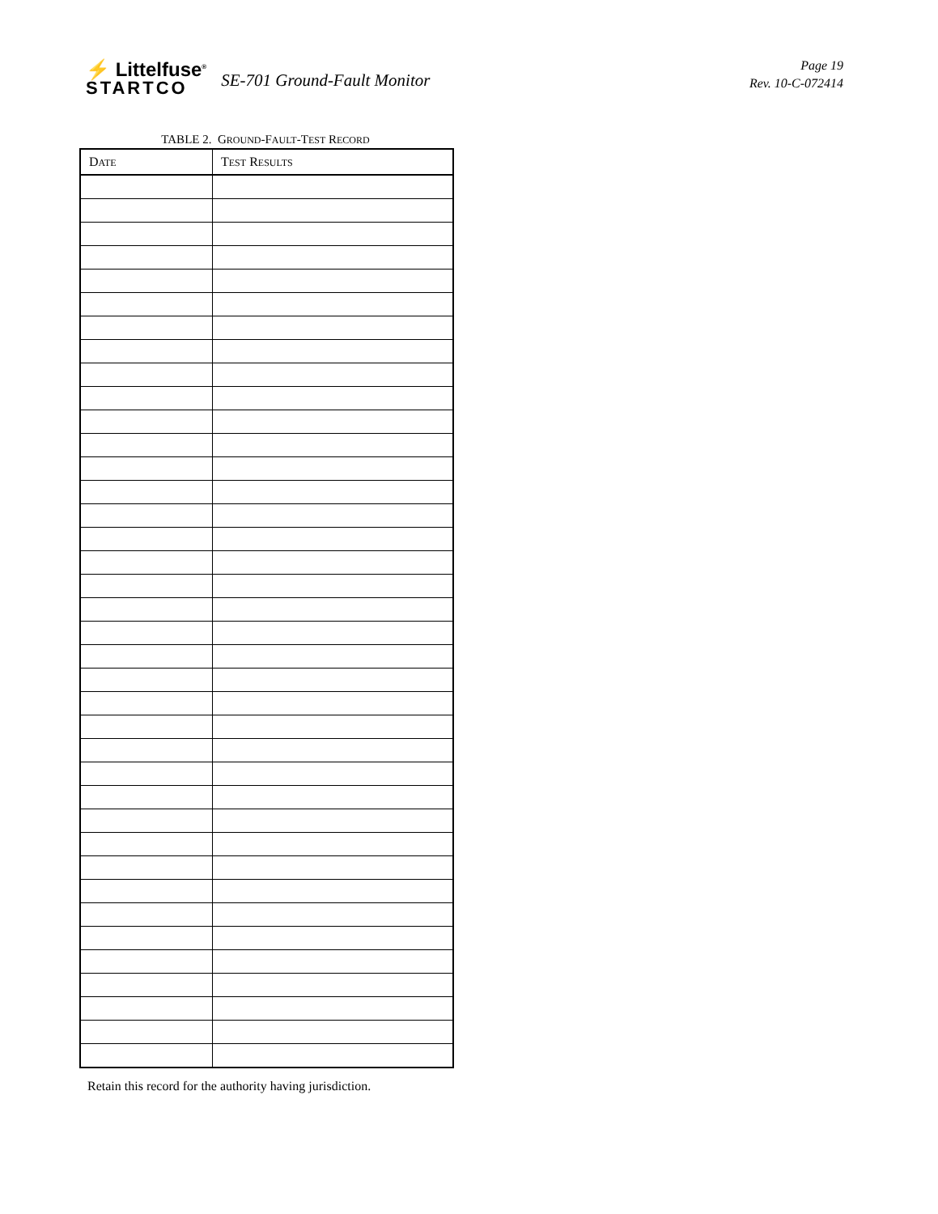⚡ Littelfuse<sup>®</sup>
STARTCO
SE-701 Ground-Fault Monitor
Page 19
Rev. 10-C-072414
TABLE 2. GROUND-FAULT-TEST RECORD
| D ATE | T EST R ESULTS |
| --- | --- |
Retain this record for the authority having jurisdiction.